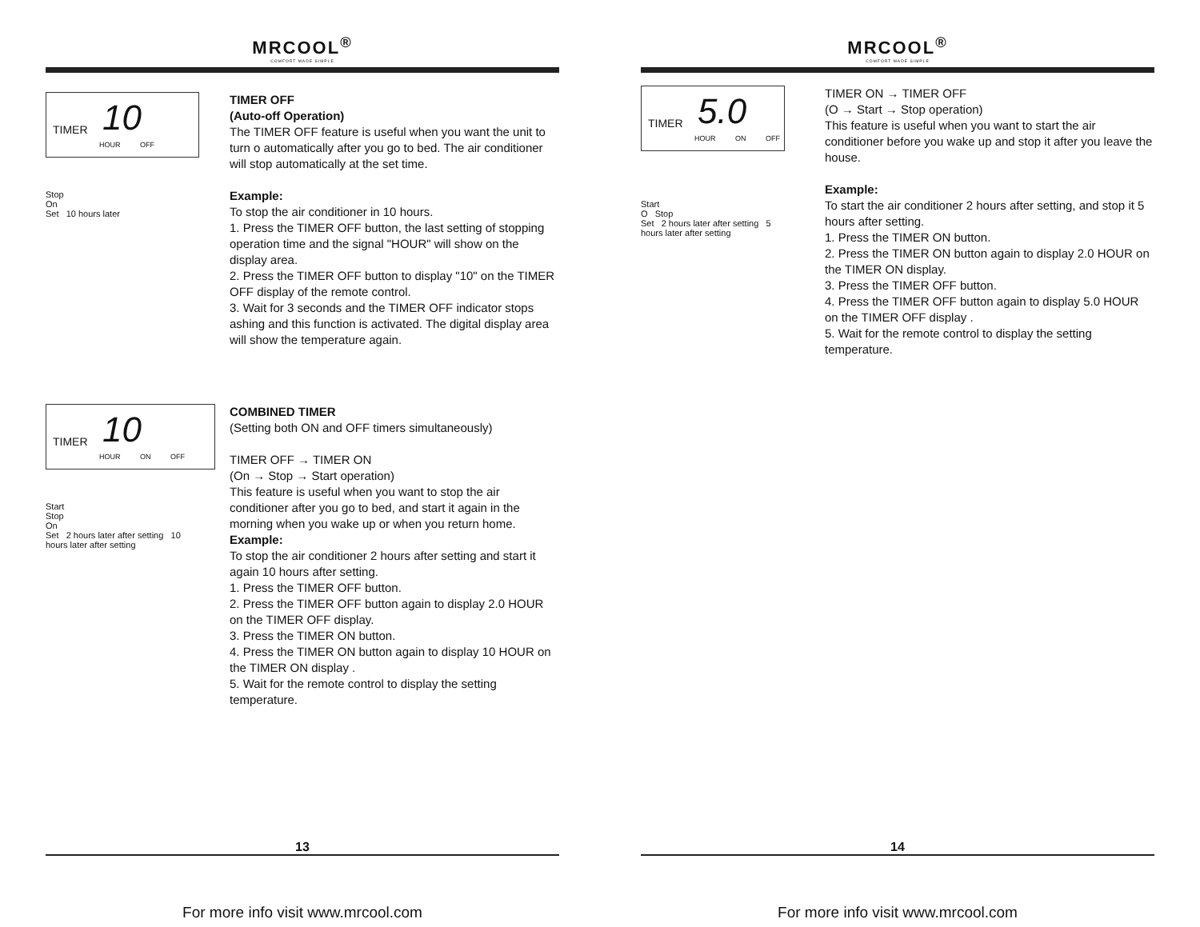MRCOOL<sup>®</sup>
COMFORT MADE SIMPLE
TIMER 10
HOUR OFF
Stop
On
Set 10 hours later
TIMER OFF
(Auto-off Operation)
The TIMER OFF feature is useful when you want the unit to turn o automatically after you go to bed. The air conditioner will stop automatically at the set time.
Example:
To stop the air conditioner in 10 hours.
1. Press the TIMER OFF button, the last setting of stopping operation time and the signal "HOUR" will show on the display area.
2. Press the TIMER OFF button to display "10" on the TIMER OFF display of the remote control.
3. Wait for 3 seconds and the TIMER OFF indicator stops ashing and this function is activated. The digital display area will show the temperature again.
TIMER 10
HOUR ON OFF
Start
Stop
On
Set 2 hours later after setting 10 hours later after setting
COMBINED TIMER
(Setting both ON and OFF timers simultaneously)
TIMER OFF → TIMER ON
(On → Stop → Start operation)
This feature is useful when you want to stop the air conditioner after you go to bed, and start it again in the morning when you wake up or when you return home.
Example:
To stop the air conditioner 2 hours after setting and start it again 10 hours after setting.
1. Press the TIMER OFF button.
2. Press the TIMER OFF button again to display 2.0 HOUR on the TIMER OFF display.
3. Press the TIMER ON button.
4. Press the TIMER ON button again to display 10 HOUR on the TIMER ON display .
5. Wait for the remote control to display the setting temperature.
13
For more info visit www.mrcool.com
MRCOOL<sup>®</sup>
COMFORT MADE SIMPLE
TIMER 5.0
HOUR ON OFF
Start
O Stop
Set 2 hours later after setting 5 hours later after setting
TIMER ON → TIMER OFF
(O → Start → Stop operation)
This feature is useful when you want to start the air conditioner before you wake up and stop it after you leave the house.
Example:
To start the air conditioner 2 hours after setting, and stop it 5 hours after setting.
1. Press the TIMER ON button.
2. Press the TIMER ON button again to display 2.0 HOUR on the TIMER ON display.
3. Press the TIMER OFF button.
4. Press the TIMER OFF button again to display 5.0 HOUR on the TIMER OFF display .
5. Wait for the remote control to display the setting temperature.
14
For more info visit www.mrcool.com